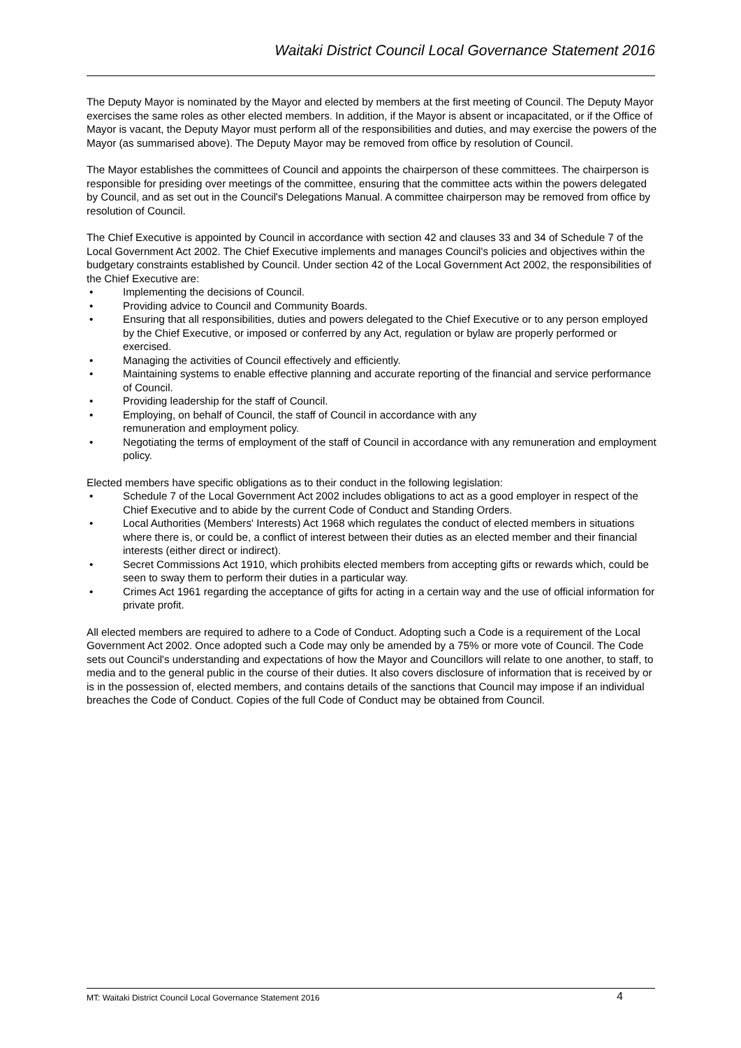Waitaki District Council Local Governance Statement 2016
The Deputy Mayor is nominated by the Mayor and elected by members at the first meeting of Council. The Deputy Mayor exercises the same roles as other elected members. In addition, if the Mayor is absent or incapacitated, or if the Office of Mayor is vacant, the Deputy Mayor must perform all of the responsibilities and duties, and may exercise the powers of the Mayor (as summarised above). The Deputy Mayor may be removed from office by resolution of Council.
The Mayor establishes the committees of Council and appoints the chairperson of these committees. The chairperson is responsible for presiding over meetings of the committee, ensuring that the committee acts within the powers delegated by Council, and as set out in the Council's Delegations Manual. A committee chairperson may be removed from office by resolution of Council.
The Chief Executive is appointed by Council in accordance with section 42 and clauses 33 and 34 of Schedule 7 of the Local Government Act 2002. The Chief Executive implements and manages Council's policies and objectives within the budgetary constraints established by Council. Under section 42 of the Local Government Act 2002, the responsibilities of the Chief Executive are:
• Implementing the decisions of Council.
• Providing advice to Council and Community Boards.
• Ensuring that all responsibilities, duties and powers delegated to the Chief Executive or to any person employed by the Chief Executive, or imposed or conferred by any Act, regulation or bylaw are properly performed or exercised.
• Managing the activities of Council effectively and efficiently.
• Maintaining systems to enable effective planning and accurate reporting of the financial and service performance of Council.
• Providing leadership for the staff of Council.
• Employing, on behalf of Council, the staff of Council in accordance with any
remuneration and employment policy.
• Negotiating the terms of employment of the staff of Council in accordance with any remuneration and employment policy.
Elected members have specific obligations as to their conduct in the following legislation:
• Schedule 7 of the Local Government Act 2002 includes obligations to act as a good employer in respect of the Chief Executive and to abide by the current Code of Conduct and Standing Orders.
• Local Authorities (Members' Interests) Act 1968 which regulates the conduct of elected members in situations where there is, or could be, a conflict of interest between their duties as an elected member and their financial interests (either direct or indirect).
• Secret Commissions Act 1910, which prohibits elected members from accepting gifts or rewards which, could be seen to sway them to perform their duties in a particular way.
• Crimes Act 1961 regarding the acceptance of gifts for acting in a certain way and the use of official information for private profit.
All elected members are required to adhere to a Code of Conduct. Adopting such a Code is a requirement of the Local Government Act 2002. Once adopted such a Code may only be amended by a 75% or more vote of Council. The Code sets out Council's understanding and expectations of how the Mayor and Councillors will relate to one another, to staff, to media and to the general public in the course of their duties. It also covers disclosure of information that is received by or is in the possession of, elected members, and contains details of the sanctions that Council may impose if an individual breaches the Code of Conduct. Copies of the full Code of Conduct may be obtained from Council.
MT: Waitaki District Council Local Governance Statement 2016 4